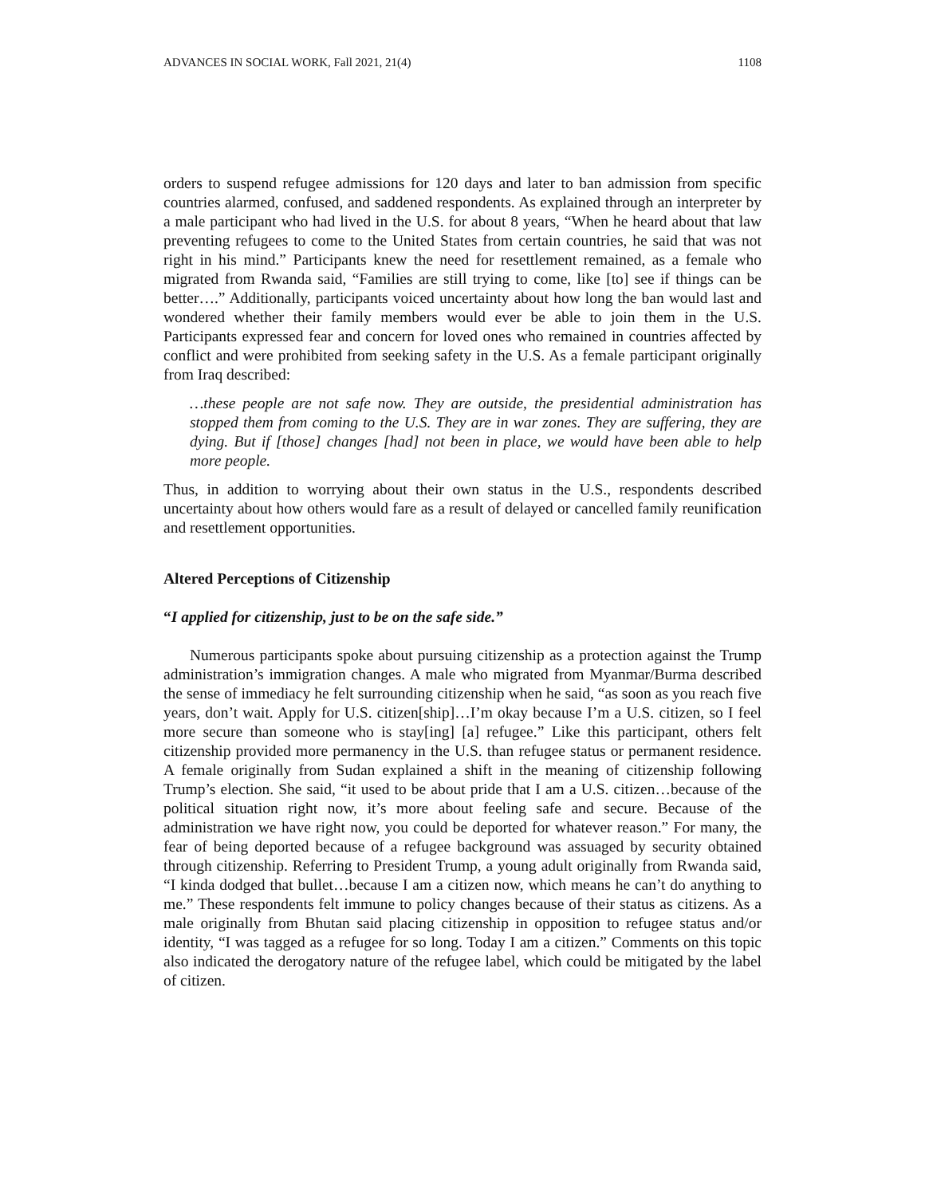ADVANCES IN SOCIAL WORK, Fall 2021, 21(4) 1108
orders to suspend refugee admissions for 120 days and later to ban admission from specific countries alarmed, confused, and saddened respondents. As explained through an interpreter by a male participant who had lived in the U.S. for about 8 years, “When he heard about that law preventing refugees to come to the United States from certain countries, he said that was not right in his mind.” Participants knew the need for resettlement remained, as a female who migrated from Rwanda said, “Families are still trying to come, like [to] see if things can be better….” Additionally, participants voiced uncertainty about how long the ban would last and wondered whether their family members would ever be able to join them in the U.S. Participants expressed fear and concern for loved ones who remained in countries affected by conflict and were prohibited from seeking safety in the U.S. As a female participant originally from Iraq described:
…these people are not safe now. They are outside, the presidential administration has stopped them from coming to the U.S. They are in war zones. They are suffering, they are dying. But if [those] changes [had] not been in place, we would have been able to help more people.
Thus, in addition to worrying about their own status in the U.S., respondents described uncertainty about how others would fare as a result of delayed or cancelled family reunification and resettlement opportunities.
Altered Perceptions of Citizenship
“I applied for citizenship, just to be on the safe side.”
Numerous participants spoke about pursuing citizenship as a protection against the Trump administration’s immigration changes. A male who migrated from Myanmar/Burma described the sense of immediacy he felt surrounding citizenship when he said, “as soon as you reach five years, don’t wait. Apply for U.S. citizen[ship]…I’m okay because I’m a U.S. citizen, so I feel more secure than someone who is stay[ing] [a] refugee.” Like this participant, others felt citizenship provided more permanency in the U.S. than refugee status or permanent residence. A female originally from Sudan explained a shift in the meaning of citizenship following Trump’s election. She said, “it used to be about pride that I am a U.S. citizen…because of the political situation right now, it’s more about feeling safe and secure. Because of the administration we have right now, you could be deported for whatever reason.” For many, the fear of being deported because of a refugee background was assuaged by security obtained through citizenship. Referring to President Trump, a young adult originally from Rwanda said, “I kinda dodged that bullet…because I am a citizen now, which means he can’t do anything to me.” These respondents felt immune to policy changes because of their status as citizens. As a male originally from Bhutan said placing citizenship in opposition to refugee status and/or identity, “I was tagged as a refugee for so long. Today I am a citizen.” Comments on this topic also indicated the derogatory nature of the refugee label, which could be mitigated by the label of citizen.